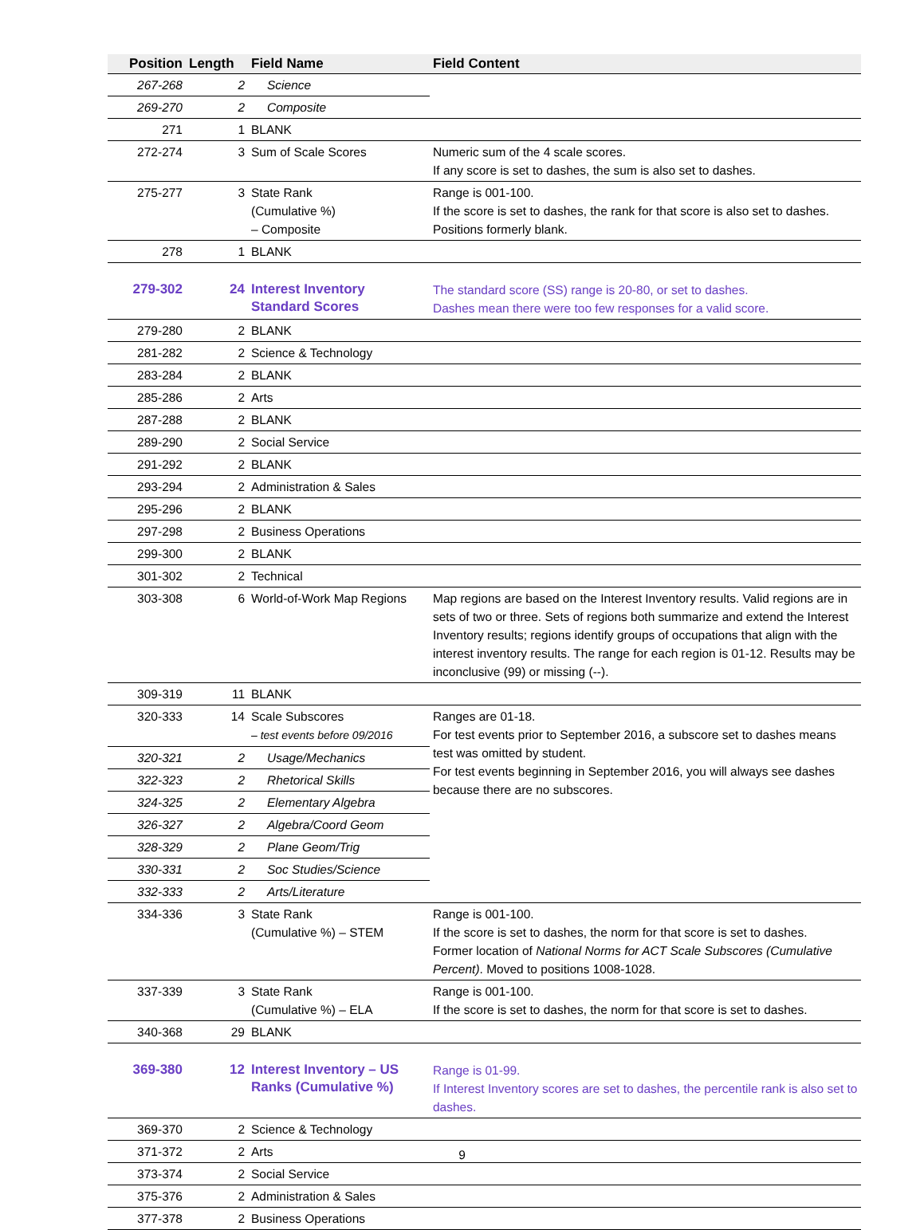| Position | Length | Field Name | Field Content |
| --- | --- | --- | --- |
| 267-268 | 2 | Science | |
| 269-270 | 2 | Composite | |
| 271 | 1 | BLANK | |
| 272-274 | 3 | Sum of Scale Scores | Numeric sum of the 4 scale scores. If any score is set to dashes, the sum is also set to dashes. |
| 275-277 | 3 | State Rank (Cumulative %) – Composite | Range is 001-100. If the score is set to dashes, the rank for that score is also set to dashes. Positions formerly blank. |
| 278 | 1 | BLANK | |
| 279-302 | 24 | Interest Inventory Standard Scores | The standard score (SS) range is 20-80, or set to dashes. Dashes mean there were too few responses for a valid score. |
| 279-280 | 2 | BLANK | |
| 281-282 | 2 | Science & Technology | |
| 283-284 | 2 | BLANK | |
| 285-286 | 2 | Arts | |
| 287-288 | 2 | BLANK | |
| 289-290 | 2 | Social Service | |
| 291-292 | 2 | BLANK | |
| 293-294 | 2 | Administration & Sales | |
| 295-296 | 2 | BLANK | |
| 297-298 | 2 | Business Operations | |
| 299-300 | 2 | BLANK | |
| 301-302 | 2 | Technical | |
| 303-308 | 6 | World-of-Work Map Regions | Map regions are based on the Interest Inventory results. Valid regions are in sets of two or three. Sets of regions both summarize and extend the Interest Inventory results; regions identify groups of occupations that align with the interest inventory results. The range for each region is 01-12. Results may be inconclusive (99) or missing (--). |
| 309-319 | 11 | BLANK | |
| 320-333 | 14 | Scale Subscores – test events before 09/2016 | Ranges are 01-18. For test events prior to September 2016, a subscore set to dashes means test was omitted by student. For test events beginning in September 2016, you will always see dashes because there are no subscores. |
| 320-321 | 2 | Usage/Mechanics | |
| 322-323 | 2 | Rhetorical Skills | |
| 324-325 | 2 | Elementary Algebra | |
| 326-327 | 2 | Algebra/Coord Geom | |
| 328-329 | 2 | Plane Geom/Trig | |
| 330-331 | 2 | Soc Studies/Science | |
| 332-333 | 2 | Arts/Literature | |
| 334-336 | 3 | State Rank (Cumulative %) – STEM | Range is 001-100. If the score is set to dashes, the norm for that score is set to dashes. Former location of National Norms for ACT Scale Subscores (Cumulative Percent) . Moved to positions 1008-1028. |
| 337-339 | 3 | State Rank (Cumulative %) – ELA | Range is 001-100. If the score is set to dashes, the norm for that score is set to dashes. |
| 340-368 | 29 | BLANK | |
| 369-380 | 12 | Interest Inventory – US Ranks (Cumulative %) | Range is 01-99. If Interest Inventory scores are set to dashes, the percentile rank is also set to dashes. |
| 369-370 | 2 | Science & Technology | |
| 371-372 | 2 | Arts | |
| 373-374 | 2 | Social Service | |
| 375-376 | 2 | Administration & Sales | |
| 377-378 | 2 | Business Operations | |
9